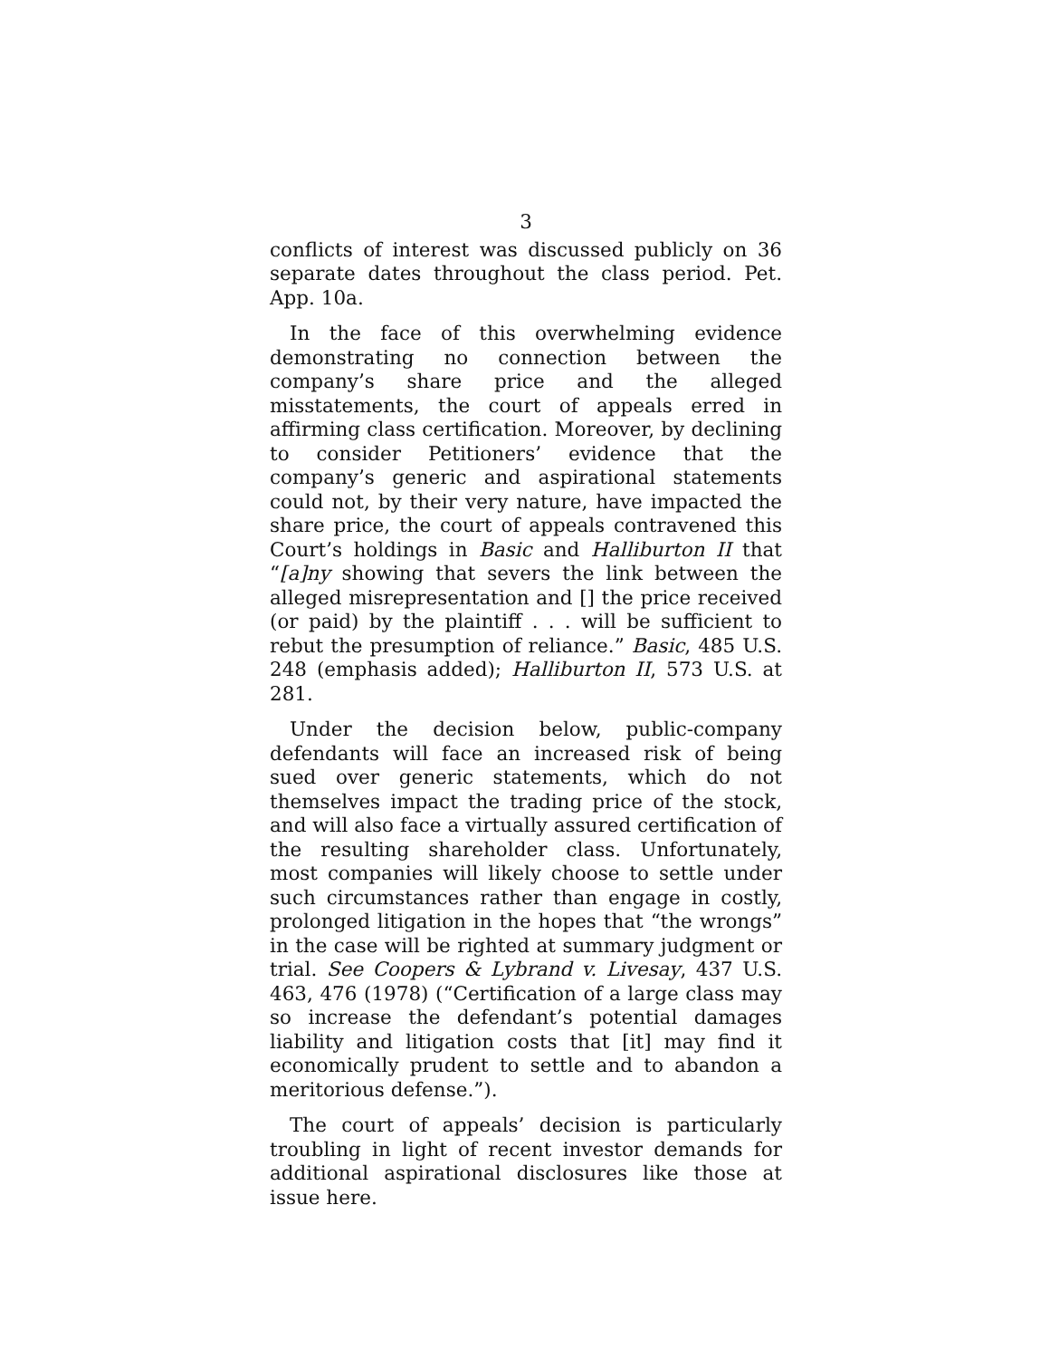3
conflicts of interest was discussed publicly on 36 separate dates throughout the class period. Pet. App. 10a.
In the face of this overwhelming evidence demonstrating no connection between the company’s share price and the alleged misstatements, the court of appeals erred in affirming class certification. Moreover, by declining to consider Petitioners’ evidence that the company’s generic and aspirational statements could not, by their very nature, have impacted the share price, the court of appeals contravened this Court’s holdings in Basic and Halliburton II that “[a]ny showing that severs the link between the alleged misrepresentation and [] the price received (or paid) by the plaintiff . . . will be sufficient to rebut the presumption of reliance.” Basic, 485 U.S. 248 (emphasis added); Halliburton II, 573 U.S. at 281.
Under the decision below, public-company defendants will face an increased risk of being sued over generic statements, which do not themselves impact the trading price of the stock, and will also face a virtually assured certification of the resulting shareholder class. Unfortunately, most companies will likely choose to settle under such circumstances rather than engage in costly, prolonged litigation in the hopes that “the wrongs” in the case will be righted at summary judgment or trial. See Coopers & Lybrand v. Livesay, 437 U.S. 463, 476 (1978) (“Certification of a large class may so increase the defendant’s potential damages liability and litigation costs that [it] may find it economically prudent to settle and to abandon a meritorious defense.”).
The court of appeals’ decision is particularly troubling in light of recent investor demands for additional aspirational disclosures like those at issue here.